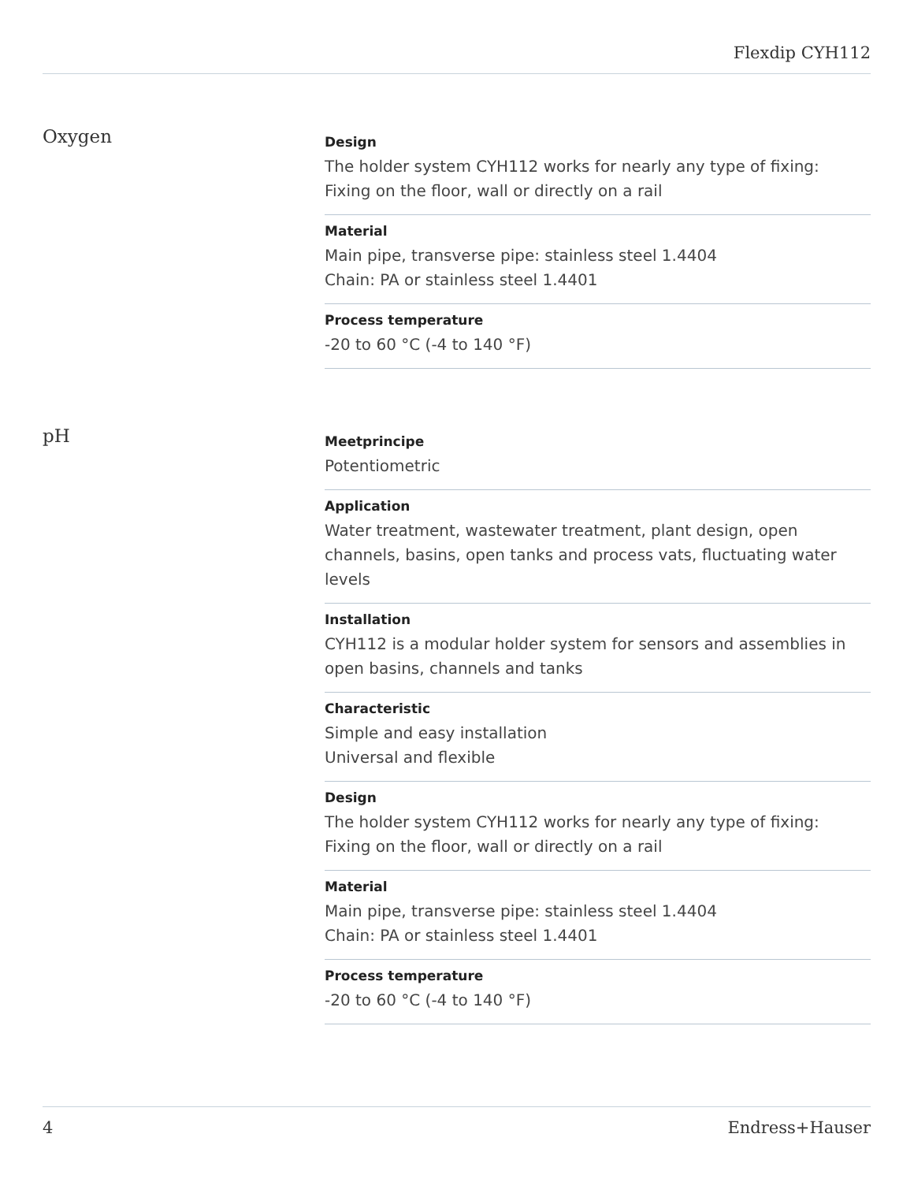Flexdip CYH112
Oxygen
Design
The holder system CYH112 works for nearly any type of fixing:
Fixing on the floor, wall or directly on a rail
Material
Main pipe, transverse pipe: stainless steel 1.4404
Chain: PA or stainless steel 1.4401
Process temperature
-20 to 60 °C (-4 to 140 °F)
pH
Meetprincipe
Potentiometric
Application
Water treatment, wastewater treatment, plant design, open channels, basins, open tanks and process vats, fluctuating water levels
Installation
CYH112 is a modular holder system for sensors and assemblies in open basins, channels and tanks
Characteristic
Simple and easy installation
Universal and flexible
Design
The holder system CYH112 works for nearly any type of fixing:
Fixing on the floor, wall or directly on a rail
Material
Main pipe, transverse pipe: stainless steel 1.4404
Chain: PA or stainless steel 1.4401
Process temperature
-20 to 60 °C (-4 to 140 °F)
4 Endress+Hauser